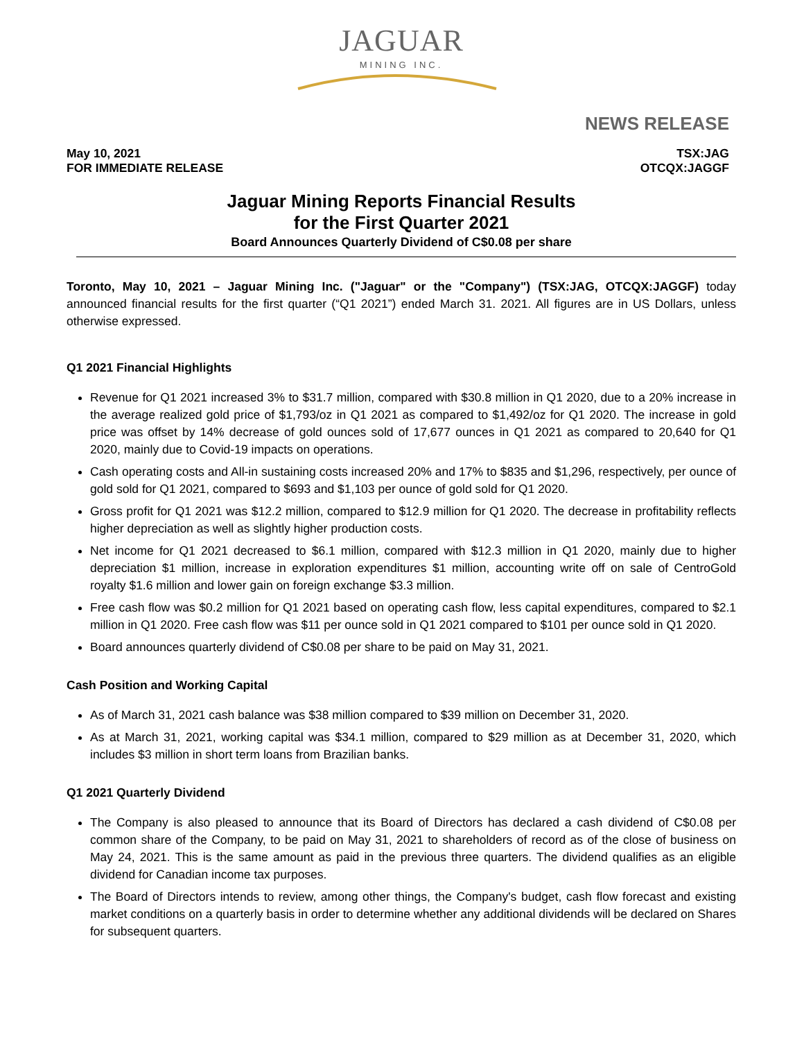JAGUAR
MINING INC.
NEWS RELEASE
May 10, 2021
FOR IMMEDIATE RELEASE
TSX:JAG
OTCQX:JAGGF
Jaguar Mining Reports Financial Results
for the First Quarter 2021
Board Announces Quarterly Dividend of C$0.08 per share
Toronto, May 10, 2021 – Jaguar Mining Inc. ("Jaguar" or the "Company") (TSX:JAG, OTCQX:JAGGF) today announced financial results for the first quarter (“Q1 2021”) ended March 31. 2021. All figures are in US Dollars, unless otherwise expressed.
Q1 2021 Financial Highlights
Revenue for Q1 2021 increased 3% to $31.7 million, compared with $30.8 million in Q1 2020, due to a 20% increase in the average realized gold price of $1,793/oz in Q1 2021 as compared to $1,492/oz for Q1 2020. The increase in gold price was offset by 14% decrease of gold ounces sold of 17,677 ounces in Q1 2021 as compared to 20,640 for Q1 2020, mainly due to Covid-19 impacts on operations.
Cash operating costs and All-in sustaining costs increased 20% and 17% to $835 and $1,296, respectively, per ounce of gold sold for Q1 2021, compared to $693 and $1,103 per ounce of gold sold for Q1 2020.
Gross profit for Q1 2021 was $12.2 million, compared to $12.9 million for Q1 2020. The decrease in profitability reflects higher depreciation as well as slightly higher production costs.
Net income for Q1 2021 decreased to $6.1 million, compared with $12.3 million in Q1 2020, mainly due to higher depreciation $1 million, increase in exploration expenditures $1 million, accounting write off on sale of CentroGold royalty $1.6 million and lower gain on foreign exchange $3.3 million.
Free cash flow was $0.2 million for Q1 2021 based on operating cash flow, less capital expenditures, compared to $2.1 million in Q1 2020. Free cash flow was $11 per ounce sold in Q1 2021 compared to $101 per ounce sold in Q1 2020.
Board announces quarterly dividend of C$0.08 per share to be paid on May 31, 2021.
Cash Position and Working Capital
As of March 31, 2021 cash balance was $38 million compared to $39 million on December 31, 2020.
As at March 31, 2021, working capital was $34.1 million, compared to $29 million as at December 31, 2020, which includes $3 million in short term loans from Brazilian banks.
Q1 2021 Quarterly Dividend
The Company is also pleased to announce that its Board of Directors has declared a cash dividend of C$0.08 per common share of the Company, to be paid on May 31, 2021 to shareholders of record as of the close of business on May 24, 2021. This is the same amount as paid in the previous three quarters. The dividend qualifies as an eligible dividend for Canadian income tax purposes.
The Board of Directors intends to review, among other things, the Company's budget, cash flow forecast and existing market conditions on a quarterly basis in order to determine whether any additional dividends will be declared on Shares for subsequent quarters.